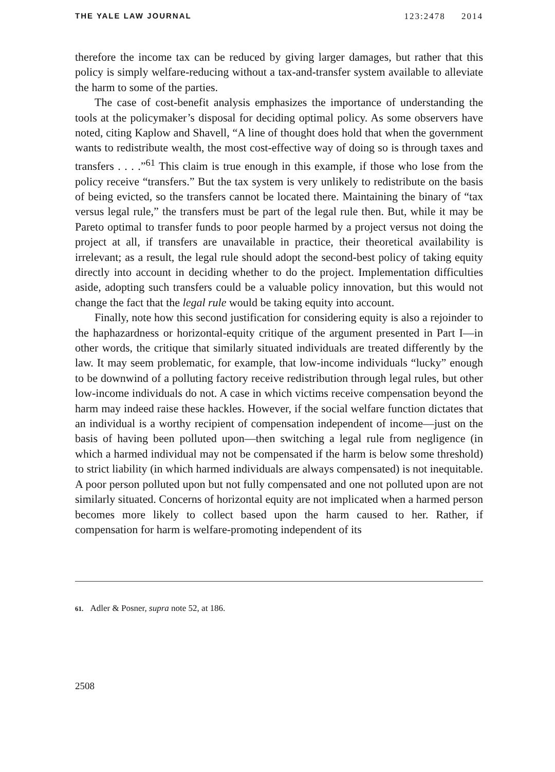THE YALE LAW JOURNAL 123:2478 2014
therefore the income tax can be reduced by giving larger damages, but rather that this policy is simply welfare-reducing without a tax-and-transfer system available to alleviate the harm to some of the parties.
The case of cost-benefit analysis emphasizes the importance of understanding the tools at the policymaker’s disposal for deciding optimal policy. As some observers have noted, citing Kaplow and Shavell, “A line of thought does hold that when the government wants to redistribute wealth, the most cost-effective way of doing so is through taxes and transfers . . . .”<sup>61</sup> This claim is true enough in this example, if those who lose from the policy receive “transfers.” But the tax system is very unlikely to redistribute on the basis of being evicted, so the transfers cannot be located there. Maintaining the binary of “tax versus legal rule,” the transfers must be part of the legal rule then. But, while it may be Pareto optimal to transfer funds to poor people harmed by a project versus not doing the project at all, if transfers are unavailable in practice, their theoretical availability is irrelevant; as a result, the legal rule should adopt the second-best policy of taking equity directly into account in deciding whether to do the project. Implementation difficulties aside, adopting such transfers could be a valuable policy innovation, but this would not change the fact that the legal rule would be taking equity into account.
Finally, note how this second justification for considering equity is also a rejoinder to the haphazardness or horizontal-equity critique of the argument presented in Part I—in other words, the critique that similarly situated individuals are treated differently by the law. It may seem problematic, for example, that low-income individuals “lucky” enough to be downwind of a polluting factory receive redistribution through legal rules, but other low-income individuals do not. A case in which victims receive compensation beyond the harm may indeed raise these hackles. However, if the social welfare function dictates that an individual is a worthy recipient of compensation independent of income—just on the basis of having been polluted upon—then switching a legal rule from negligence (in which a harmed individual may not be compensated if the harm is below some threshold) to strict liability (in which harmed individuals are always compensated) is not inequitable. A poor person polluted upon but not fully compensated and one not polluted upon are not similarly situated. Concerns of horizontal equity are not implicated when a harmed person becomes more likely to collect based upon the harm caused to her. Rather, if compensation for harm is welfare-promoting independent of its
61. Adler & Posner, supra note 52, at 186.
2508